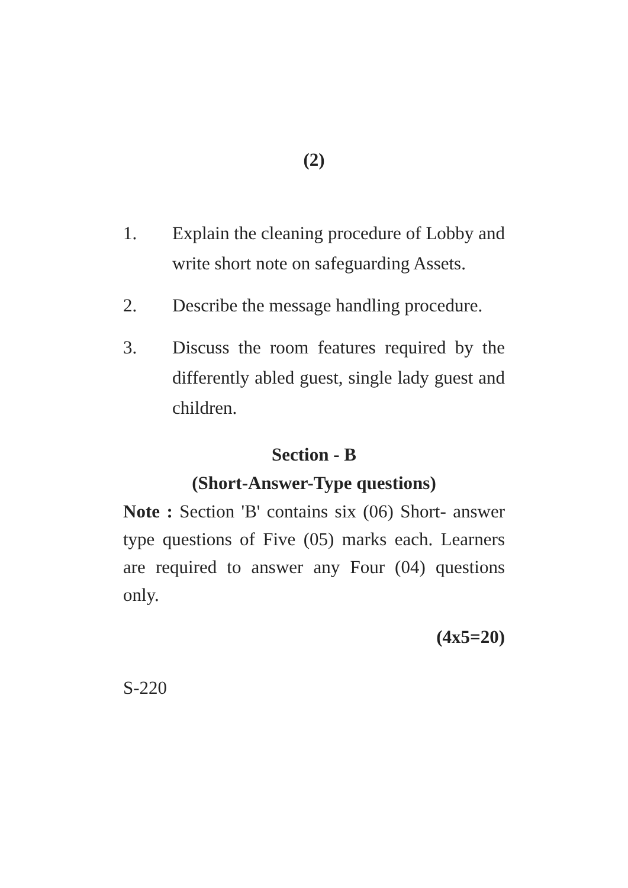(2)
1. Explain the cleaning procedure of Lobby and write short note on safeguarding Assets.
2. Describe the message handling procedure.
3. Discuss the room features required by the differently abled guest, single lady guest and children.
Section - B
(Short-Answer-Type questions)
Note : Section 'B' contains six (06) Short- answer type questions of Five (05) marks each. Learners are required to answer any Four (04) questions only.
(4x5=20)
S-220